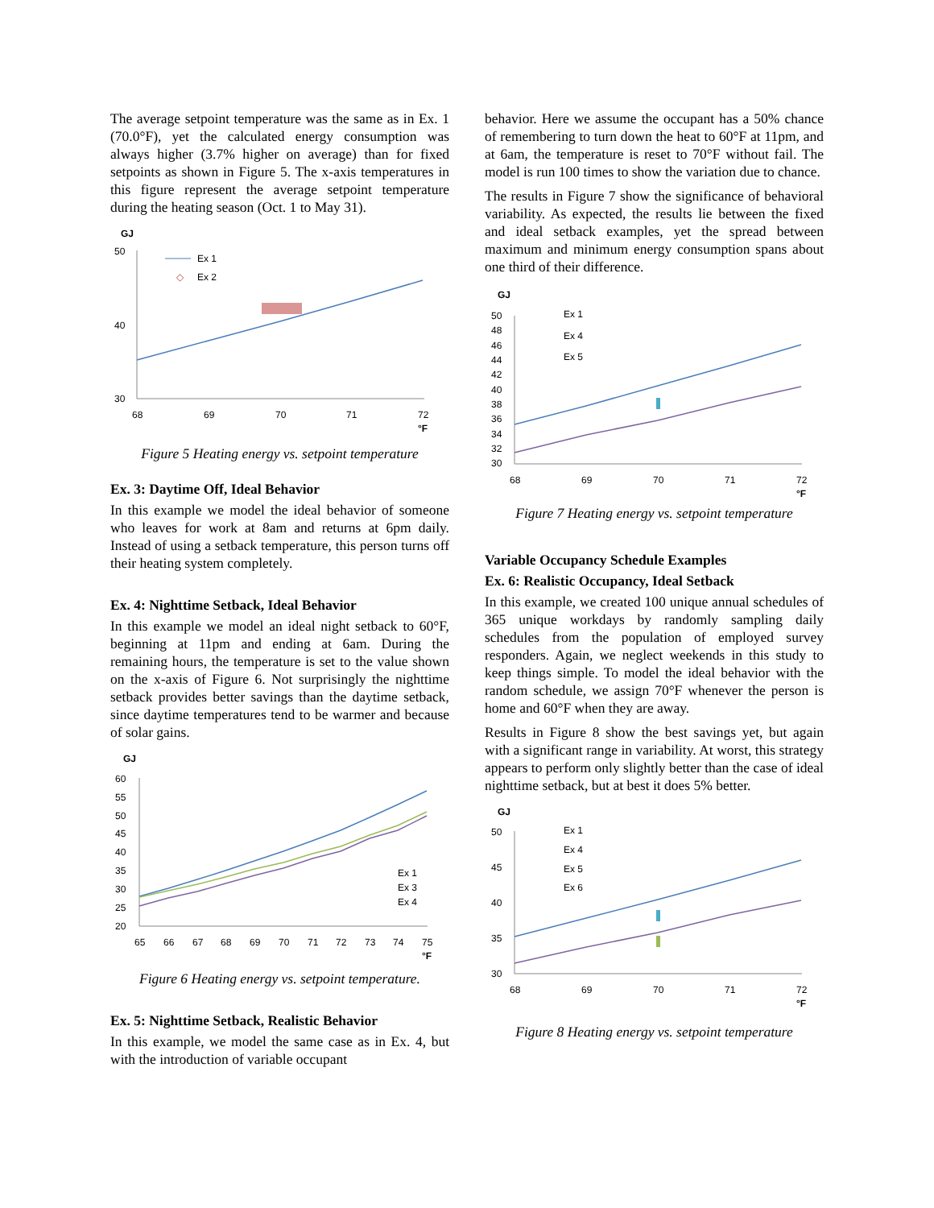The average setpoint temperature was the same as in Ex. 1 (70.0°F), yet the calculated energy consumption was always higher (3.7% higher on average) than for fixed setpoints as shown in Figure 5. The x-axis temperatures in this figure represent the average setpoint temperature during the heating season (Oct. 1 to May 31).
GJ
50
40
30
68
69
70
71
72
°F
Ex 1
◇
Ex 2
Figure 5 Heating energy vs. setpoint temperature
Ex. 3: Daytime Off, Ideal Behavior
In this example we model the ideal behavior of someone who leaves for work at 8am and returns at 6pm daily. Instead of using a setback temperature, this person turns off their heating system completely.
Ex. 4: Nighttime Setback, Ideal Behavior
In this example we model an ideal night setback to 60°F, beginning at 11pm and ending at 6am. During the remaining hours, the temperature is set to the value shown on the x-axis of Figure 6. Not surprisingly the nighttime setback provides better savings than the daytime setback, since daytime temperatures tend to be warmer and because of solar gains.
GJ
60
55
50
45
40
35
30
25
20
65
66
67
68
69
70
71
72
73
74
75
°F
Ex 1
Ex 3
Ex 4
Figure 6 Heating energy vs. setpoint temperature.
Ex. 5: Nighttime Setback, Realistic Behavior
In this example, we model the same case as in Ex. 4, but with the introduction of variable occupant
behavior. Here we assume the occupant has a 50% chance of remembering to turn down the heat to 60°F at 11pm, and at 6am, the temperature is reset to 70°F without fail. The model is run 100 times to show the variation due to chance.
The results in Figure 7 show the significance of behavioral variability. As expected, the results lie between the fixed and ideal setback examples, yet the spread between maximum and minimum energy consumption spans about one third of their difference.
GJ
50
48
46
44
42
40
38
36
34
32
30
68
69
70
71
72
°F
Ex 1
Ex 4
Ex 5
Figure 7 Heating energy vs. setpoint temperature
Variable Occupancy Schedule Examples
Ex. 6: Realistic Occupancy, Ideal Setback
In this example, we created 100 unique annual schedules of 365 unique workdays by randomly sampling daily schedules from the population of employed survey responders. Again, we neglect weekends in this study to keep things simple. To model the ideal behavior with the random schedule, we assign 70°F whenever the person is home and 60°F when they are away.
Results in Figure 8 show the best savings yet, but again with a significant range in variability. At worst, this strategy appears to perform only slightly better than the case of ideal nighttime setback, but at best it does 5% better.
GJ
50
45
40
35
30
68
69
70
71
72
°F
Ex 1
Ex 4
Ex 5
Ex 6
Figure 8 Heating energy vs. setpoint temperature